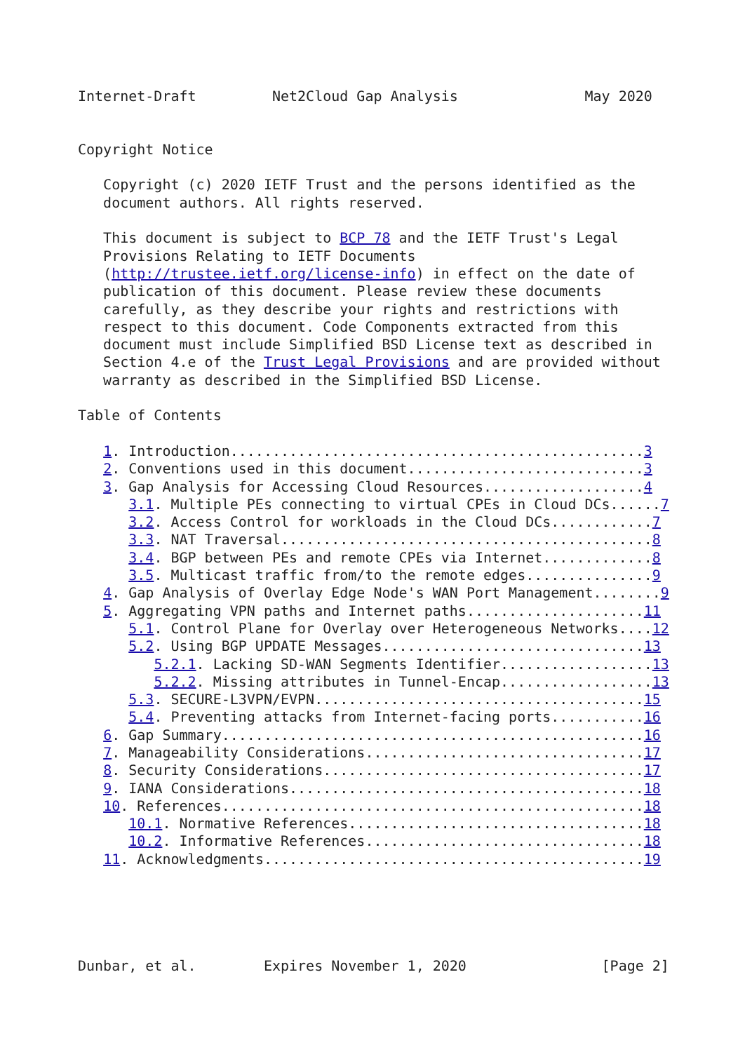Internet-Draft         Net2Cloud Gap Analysis               May 2020


Copyright Notice

   Copyright (c) 2020 IETF Trust and the persons identified as the
   document authors. All rights reserved.

   This document is subject to BCP 78 and the IETF Trust's Legal
   Provisions Relating to IETF Documents
   (http://trustee.ietf.org/license-info) in effect on the date of
   publication of this document. Please review these documents
   carefully, as they describe your rights and restrictions with
   respect to this document. Code Components extracted from this
   document must include Simplified BSD License text as described in
   Section 4.e of the Trust Legal Provisions and are provided without
   warranty as described in the Simplified BSD License.

Table of Contents

   1. Introduction.................................................3
   2. Conventions used in this document............................3
   3. Gap Analysis for Accessing Cloud Resources...................4
      3.1. Multiple PEs connecting to virtual CPEs in Cloud DCs......7
      3.2. Access Control for workloads in the Cloud DCs............7
      3.3. NAT Traversal............................................8
      3.4. BGP between PEs and remote CPEs via Internet.............8
      3.5. Multicast traffic from/to the remote edges...............9
   4. Gap Analysis of Overlay Edge Node's WAN Port Management........9
   5. Aggregating VPN paths and Internet paths.....................11
      5.1. Control Plane for Overlay over Heterogeneous Networks....12
      5.2. Using BGP UPDATE Messages...............................13
         5.2.1. Lacking SD-WAN Segments Identifier..................13
         5.2.2. Missing attributes in Tunnel-Encap..................13
      5.3. SECURE-L3VPN/EVPN.......................................15
      5.4. Preventing attacks from Internet-facing ports...........16
   6. Gap Summary..................................................16
   7. Manageability Considerations.................................17
   8. Security Considerations......................................17
   9. IANA Considerations..........................................18
   10. References..................................................18
      10.1. Normative References...................................18
      10.2. Informative References.................................18
   11. Acknowledgments.............................................19





Dunbar, et al.        Expires November 1, 2020                [Page 2]